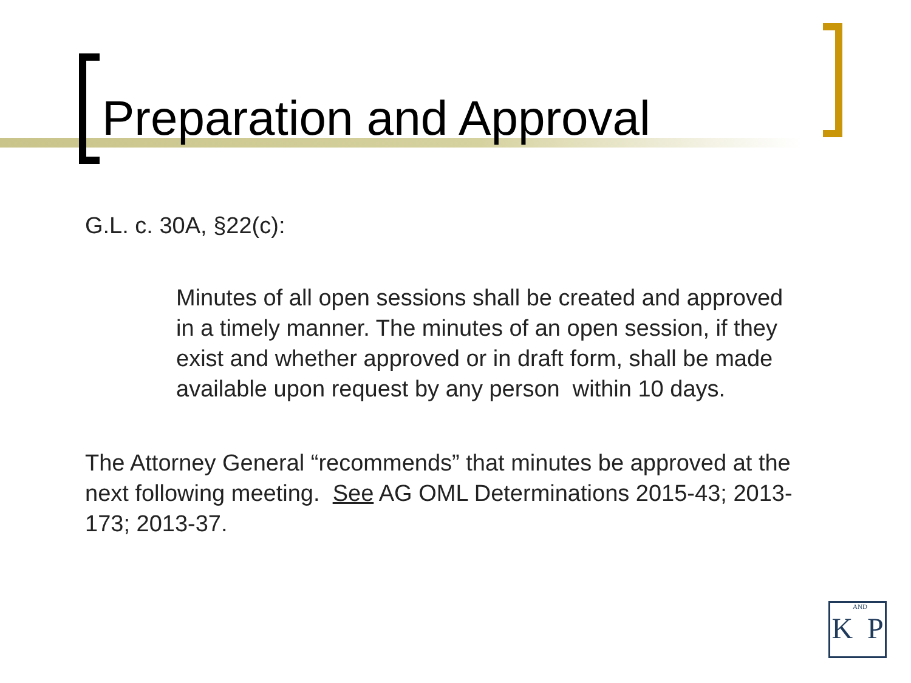Preparation and Approval
G.L. c. 30A, §22(c):
Minutes of all open sessions shall be created and approved in a timely manner. The minutes of an open session, if they exist and whether approved or in draft form, shall be made available upon request by any person within 10 days.
The Attorney General “recommends” that minutes be approved at the next following meeting. See AG OML Determinations 2015-43; 2013- 173; 2013-37.
KAND P